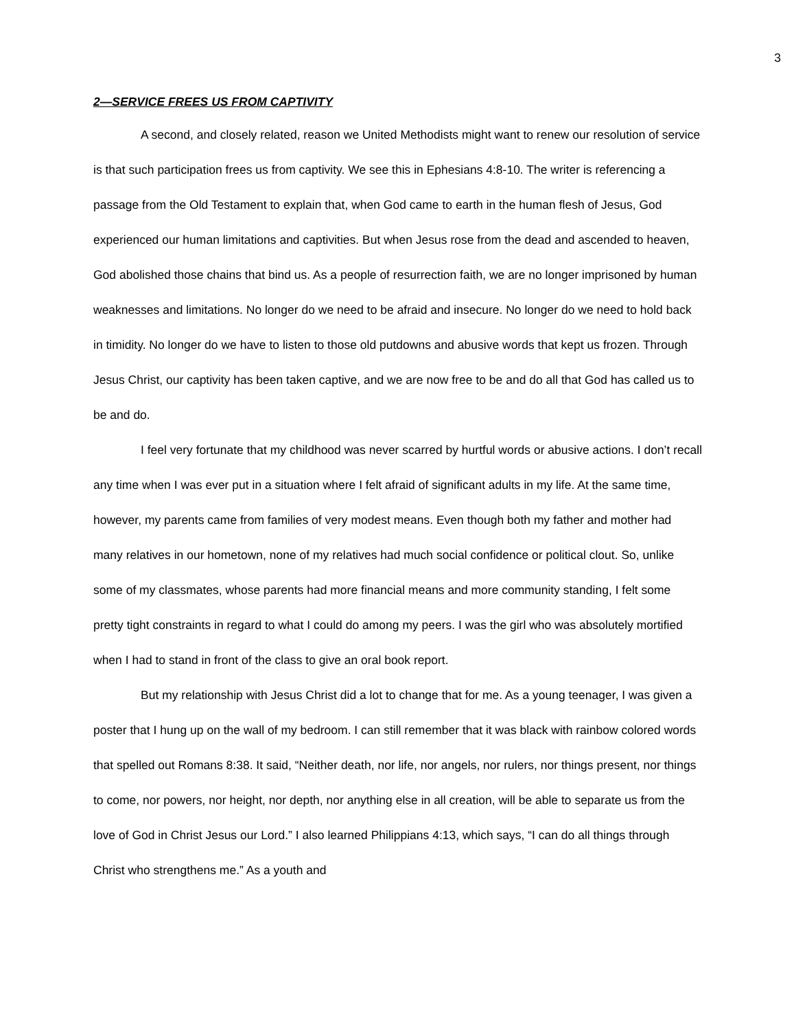3
2—SERVICE FREES US FROM CAPTIVITY
A second, and closely related, reason we United Methodists might want to renew our resolution of service is that such participation frees us from captivity. We see this in Ephesians 4:8-10. The writer is referencing a passage from the Old Testament to explain that, when God came to earth in the human flesh of Jesus, God experienced our human limitations and captivities. But when Jesus rose from the dead and ascended to heaven, God abolished those chains that bind us. As a people of resurrection faith, we are no longer imprisoned by human weaknesses and limitations. No longer do we need to be afraid and insecure. No longer do we need to hold back in timidity. No longer do we have to listen to those old putdowns and abusive words that kept us frozen. Through Jesus Christ, our captivity has been taken captive, and we are now free to be and do all that God has called us to be and do.
I feel very fortunate that my childhood was never scarred by hurtful words or abusive actions. I don’t recall any time when I was ever put in a situation where I felt afraid of significant adults in my life. At the same time, however, my parents came from families of very modest means. Even though both my father and mother had many relatives in our hometown, none of my relatives had much social confidence or political clout. So, unlike some of my classmates, whose parents had more financial means and more community standing, I felt some pretty tight constraints in regard to what I could do among my peers. I was the girl who was absolutely mortified when I had to stand in front of the class to give an oral book report.
But my relationship with Jesus Christ did a lot to change that for me. As a young teenager, I was given a poster that I hung up on the wall of my bedroom. I can still remember that it was black with rainbow colored words that spelled out Romans 8:38. It said, “Neither death, nor life, nor angels, nor rulers, nor things present, nor things to come, nor powers, nor height, nor depth, nor anything else in all creation, will be able to separate us from the love of God in Christ Jesus our Lord.” I also learned Philippians 4:13, which says, “I can do all things through Christ who strengthens me.” As a youth and